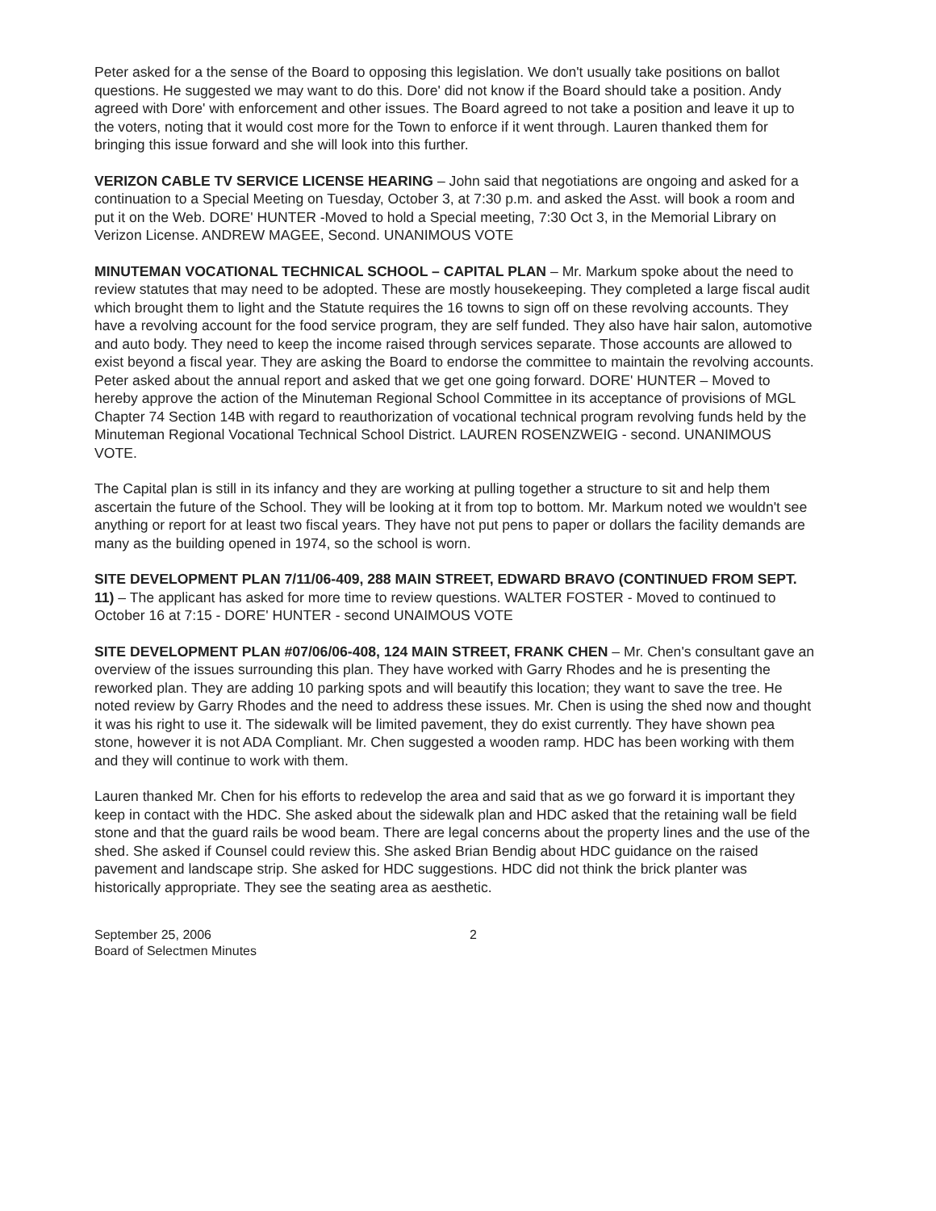Peter asked for a the sense of the Board to opposing this legislation. We don't usually take positions on ballot questions. He suggested we may want to do this. Dore' did not know if the Board should take a position. Andy agreed with Dore' with enforcement and other issues. The Board agreed to not take a position and leave it up to the voters, noting that it would cost more for the Town to enforce if it went through. Lauren thanked them for bringing this issue forward and she will look into this further.
VERIZON CABLE TV SERVICE LICENSE HEARING – John said that negotiations are ongoing and asked for a continuation to a Special Meeting on Tuesday, October 3, at 7:30 p.m. and asked the Asst. will book a room and put it on the Web. DORE' HUNTER -Moved to hold a Special meeting, 7:30 Oct 3, in the Memorial Library on Verizon License. ANDREW MAGEE, Second. UNANIMOUS VOTE
MINUTEMAN VOCATIONAL TECHNICAL SCHOOL – CAPITAL PLAN – Mr. Markum spoke about the need to review statutes that may need to be adopted. These are mostly housekeeping. They completed a large fiscal audit which brought them to light and the Statute requires the 16 towns to sign off on these revolving accounts. They have a revolving account for the food service program, they are self funded. They also have hair salon, automotive and auto body. They need to keep the income raised through services separate. Those accounts are allowed to exist beyond a fiscal year. They are asking the Board to endorse the committee to maintain the revolving accounts. Peter asked about the annual report and asked that we get one going forward. DORE' HUNTER – Moved to hereby approve the action of the Minuteman Regional School Committee in its acceptance of provisions of MGL Chapter 74 Section 14B with regard to reauthorization of vocational technical program revolving funds held by the Minuteman Regional Vocational Technical School District. LAUREN ROSENZWEIG - second. UNANIMOUS VOTE.
The Capital plan is still in its infancy and they are working at pulling together a structure to sit and help them ascertain the future of the School. They will be looking at it from top to bottom. Mr. Markum noted we wouldn't see anything or report for at least two fiscal years. They have not put pens to paper or dollars the facility demands are many as the building opened in 1974, so the school is worn.
SITE DEVELOPMENT PLAN 7/11/06-409, 288 MAIN STREET, EDWARD BRAVO (CONTINUED FROM SEPT. 11) – The applicant has asked for more time to review questions. WALTER FOSTER - Moved to continued to October 16 at 7:15 - DORE' HUNTER - second UNAIMOUS VOTE
SITE DEVELOPMENT PLAN #07/06/06-408, 124 MAIN STREET, FRANK CHEN – Mr. Chen's consultant gave an overview of the issues surrounding this plan. They have worked with Garry Rhodes and he is presenting the reworked plan. They are adding 10 parking spots and will beautify this location; they want to save the tree. He noted review by Garry Rhodes and the need to address these issues. Mr. Chen is using the shed now and thought it was his right to use it. The sidewalk will be limited pavement, they do exist currently. They have shown pea stone, however it is not ADA Compliant. Mr. Chen suggested a wooden ramp. HDC has been working with them and they will continue to work with them.
Lauren thanked Mr. Chen for his efforts to redevelop the area and said that as we go forward it is important they keep in contact with the HDC. She asked about the sidewalk plan and HDC asked that the retaining wall be field stone and that the guard rails be wood beam. There are legal concerns about the property lines and the use of the shed. She asked if Counsel could review this. She asked Brian Bendig about HDC guidance on the raised pavement and landscape strip. She asked for HDC suggestions. HDC did not think the brick planter was historically appropriate. They see the seating area as aesthetic.
September 25, 2006
Board of Selectmen Minutes
2